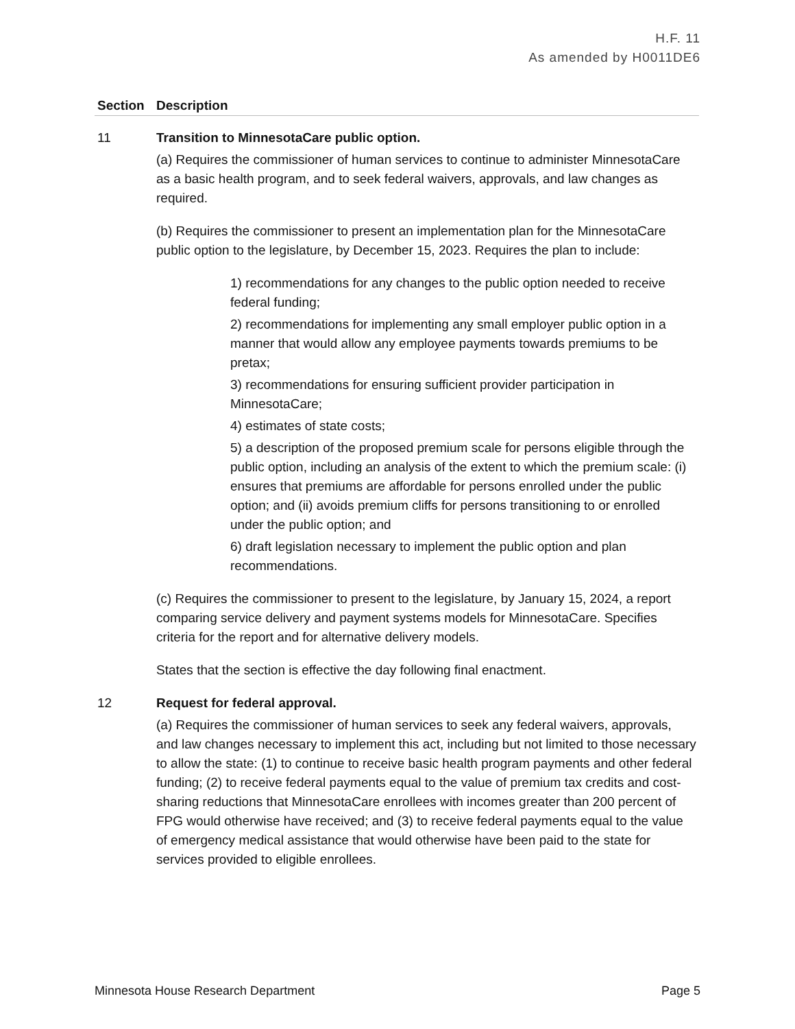H.F. 11
As amended by H0011DE6
| Section | Description |
| --- | --- |
| 11 | Transition to MinnesotaCare public option. (a) Requires the commissioner of human services to continue to administer MinnesotaCare as a basic health program, and to seek federal waivers, approvals, and law changes as required. (b) Requires the commissioner to present an implementation plan for the MinnesotaCare public option to the legislature, by December 15, 2023. Requires the plan to include: 1) recommendations for any changes to the public option needed to receive federal funding; 2) recommendations for implementing any small employer public option in a manner that would allow any employee payments towards premiums to be pretax; 3) recommendations for ensuring sufficient provider participation in MinnesotaCare; 4) estimates of state costs; 5) a description of the proposed premium scale for persons eligible through the public option, including an analysis of the extent to which the premium scale: (i) ensures that premiums are affordable for persons enrolled under the public option; and (ii) avoids premium cliffs for persons transitioning to or enrolled under the public option; and 6) draft legislation necessary to implement the public option and plan recommendations. (c) Requires the commissioner to present to the legislature, by January 15, 2024, a report comparing service delivery and payment systems models for MinnesotaCare. Specifies criteria for the report and for alternative delivery models. States that the section is effective the day following final enactment. |
| 12 | Request for federal approval. (a) Requires the commissioner of human services to seek any federal waivers, approvals, and law changes necessary to implement this act, including but not limited to those necessary to allow the state: (1) to continue to receive basic health program payments and other federal funding; (2) to receive federal payments equal to the value of premium tax credits and cost-sharing reductions that MinnesotaCare enrollees with incomes greater than 200 percent of FPG would otherwise have received; and (3) to receive federal payments equal to the value of emergency medical assistance that would otherwise have been paid to the state for services provided to eligible enrollees. |
Minnesota House Research Department Page 5